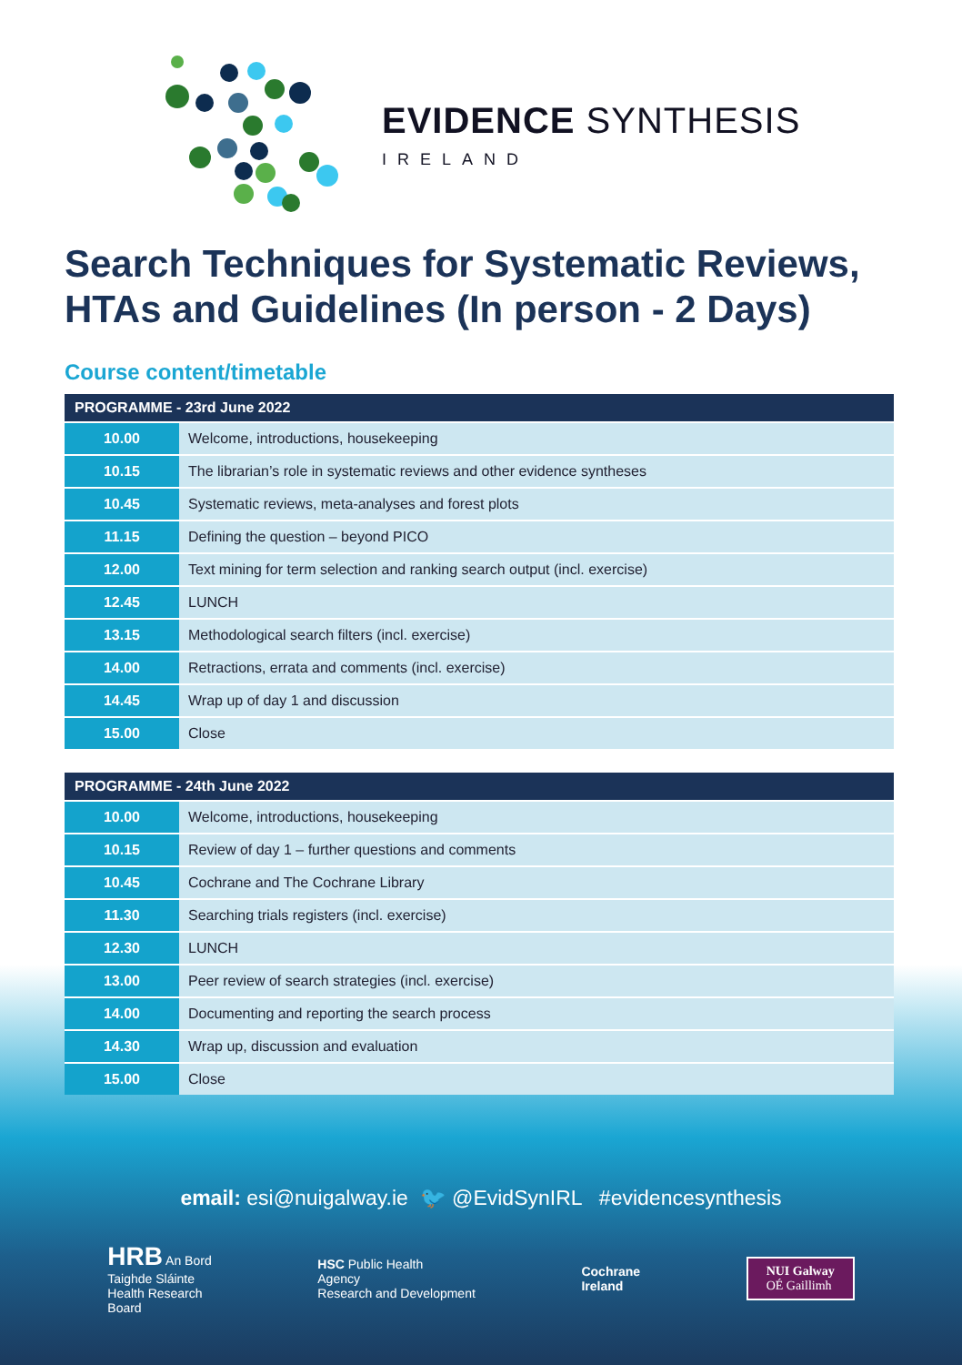EVIDENCE SYNTHESIS
IRELAND
Search Techniques for Systematic Reviews,
HTAs and Guidelines (In person - 2 Days)
Course content/timetable
| PROGRAMME - 23rd June 2022 | |
| --- | --- |
| 10.00 | Welcome, introductions, housekeeping |
| 10.15 | The librarian’s role in systematic reviews and other evidence syntheses |
| 10.45 | Systematic reviews, meta-analyses and forest plots |
| 11.15 | Defining the question – beyond PICO |
| 12.00 | Text mining for term selection and ranking search output (incl. exercise) |
| 12.45 | LUNCH |
| 13.15 | Methodological search filters (incl. exercise) |
| 14.00 | Retractions, errata and comments (incl. exercise) |
| 14.45 | Wrap up of day 1 and discussion |
| 15.00 | Close |
| PROGRAMME - 24th June 2022 | |
| --- | --- |
| 10.00 | Welcome, introductions, housekeeping |
| 10.15 | Review of day 1 – further questions and comments |
| 10.45 | Cochrane and The Cochrane Library |
| 11.30 | Searching trials registers (incl. exercise) |
| 12.30 | LUNCH |
| 13.00 | Peer review of search strategies (incl. exercise) |
| 14.00 | Documenting and reporting the search process |
| 14.30 | Wrap up, discussion and evaluation |
| 15.00 | Close |
email: esi@nuigalway.ie 🐦 @EvidSynIRL #evidencesynthesis
HRB An Bord
Taighde Sláinte
Health Research
Board
HSC Public Health
Agency
Research and Development
Cochrane
Ireland
NUI Galway
OÉ Gaillimh